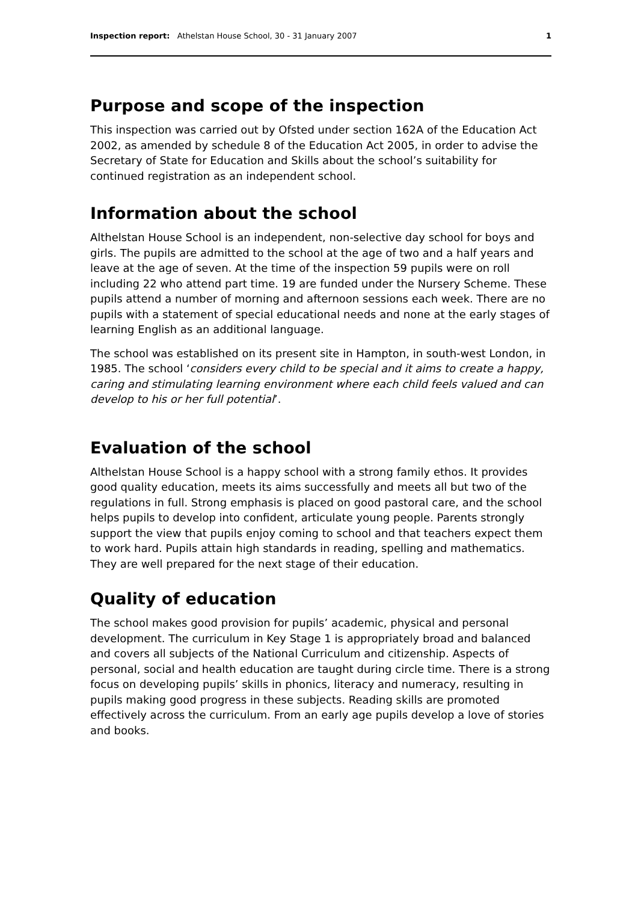Inspection report: Athelstan House School, 30 - 31 January 2007 1
Purpose and scope of the inspection
This inspection was carried out by Ofsted under section 162A of the Education Act 2002, as amended by schedule 8 of the Education Act 2005, in order to advise the Secretary of State for Education and Skills about the school’s suitability for continued registration as an independent school.
Information about the school
Althelstan House School is an independent, non-selective day school for boys and girls. The pupils are admitted to the school at the age of two and a half years and leave at the age of seven. At the time of the inspection 59 pupils were on roll including 22 who attend part time. 19 are funded under the Nursery Scheme. These pupils attend a number of morning and afternoon sessions each week. There are no pupils with a statement of special educational needs and none at the early stages of learning English as an additional language.
The school was established on its present site in Hampton, in south-west London, in 1985. The school ‘considers every child to be special and it aims to create a happy, caring and stimulating learning environment where each child feels valued and can develop to his or her full potential’.
Evaluation of the school
Althelstan House School is a happy school with a strong family ethos. It provides good quality education, meets its aims successfully and meets all but two of the regulations in full. Strong emphasis is placed on good pastoral care, and the school helps pupils to develop into confident, articulate young people. Parents strongly support the view that pupils enjoy coming to school and that teachers expect them to work hard. Pupils attain high standards in reading, spelling and mathematics. They are well prepared for the next stage of their education.
Quality of education
The school makes good provision for pupils’ academic, physical and personal development. The curriculum in Key Stage 1 is appropriately broad and balanced and covers all subjects of the National Curriculum and citizenship. Aspects of personal, social and health education are taught during circle time. There is a strong focus on developing pupils’ skills in phonics, literacy and numeracy, resulting in pupils making good progress in these subjects. Reading skills are promoted effectively across the curriculum. From an early age pupils develop a love of stories and books.